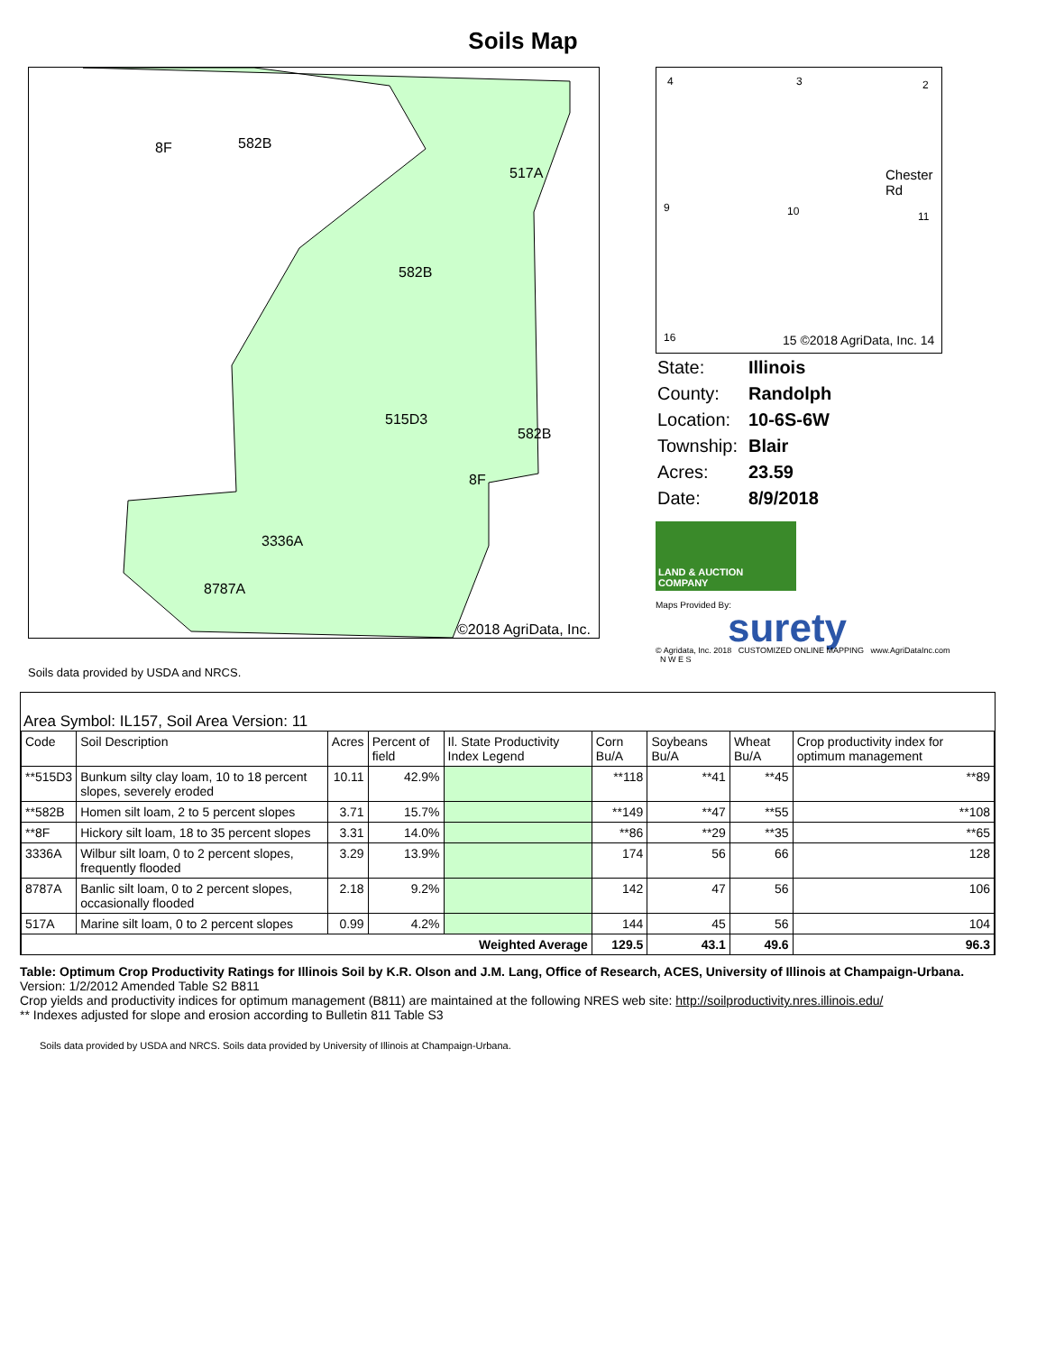Soils Map
8F 582B
517A
582B
515D3
582B
8F
3336A
8787A
©2018 AgriData, Inc.
4 3 2
9 10
Chester Rd
11
16 15 ©2018 AgriData, Inc. 14
| State: | Illinois |
| County: | Randolph |
| Location: | 10-6S-6W |
| Township: | Blair |
| Acres: | 23.59 |
| Date: | 8/9/2018 |
LAND & AUCTION COMPANY
Maps Provided By:
surety
© Agridata, Inc. 2018 CUSTOMIZED ONLINE MAPPING www.AgriDataInc.com N W E S
Soils data provided by USDA and NRCS.
Area Symbol: IL157, Soil Area Version: 11
| Code | Soil Description | Acres | Percent of field | Il. State Productivity Index Legend | Corn Bu/A | Soybeans Bu/A | Wheat Bu/A | Crop productivity index for optimum management |
| --- | --- | --- | --- | --- | --- | --- | --- | --- |
| **515D3 | Bunkum silty clay loam, 10 to 18 percent slopes, severely eroded | 10.11 | 42.9% | | **118 | **41 | **45 | **89 |
| **582B | Homen silt loam, 2 to 5 percent slopes | 3.71 | 15.7% | | **149 | **47 | **55 | **108 |
| **8F | Hickory silt loam, 18 to 35 percent slopes | 3.31 | 14.0% | | **86 | **29 | **35 | **65 |
| 3336A | Wilbur silt loam, 0 to 2 percent slopes, frequently flooded | 3.29 | 13.9% | | 174 | 56 | 66 | 128 |
| 8787A | Banlic silt loam, 0 to 2 percent slopes, occasionally flooded | 2.18 | 9.2% | | 142 | 47 | 56 | 106 |
| 517A | Marine silt loam, 0 to 2 percent slopes | 0.99 | 4.2% | | 144 | 45 | 56 | 104 |
| Weighted Average | | | | | 129.5 | 43.1 | 49.6 | 96.3 |
Table: Optimum Crop Productivity Ratings for Illinois Soil by K.R. Olson and J.M. Lang, Office of Research, ACES, University of Illinois at Champaign-Urbana. Version: 1/2/2012 Amended Table S2 B811
Crop yields and productivity indices for optimum management (B811) are maintained at the following NRES web site: http://soilproductivity.nres.illinois.edu/
** Indexes adjusted for slope and erosion according to Bulletin 811 Table S3
Soils data provided by USDA and NRCS. Soils data provided by University of Illinois at Champaign-Urbana.